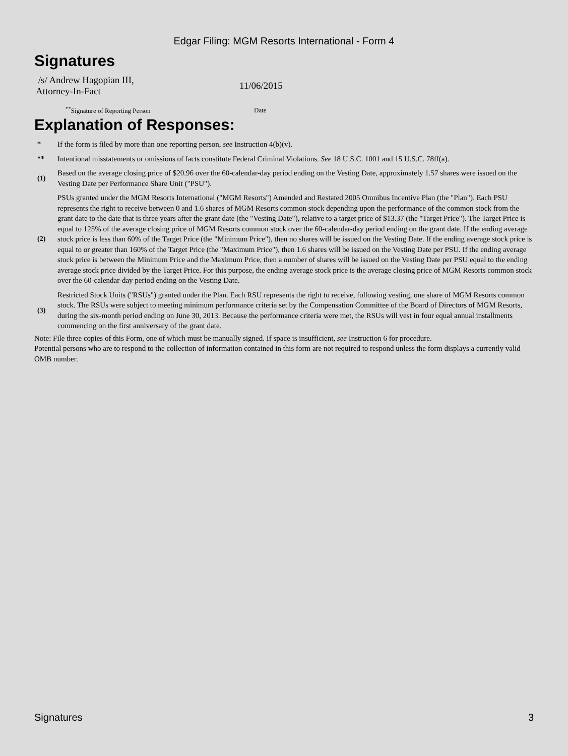Edgar Filing: MGM Resorts International - Form 4
Signatures
| /s/ Andrew Hagopian III, Attorney-In-Fact | 11/06/2015 |
| <sup>**</sup> Signature of Reporting Person | Date |
Explanation of Responses:
| * | If the form is filed by more than one reporting person, see Instruction 4(b)(v). |
| ** | Intentional misstatements or omissions of facts constitute Federal Criminal Violations. See 18 U.S.C. 1001 and 15 U.S.C. 78ff(a). |
| (1) | Based on the average closing price of $20.96 over the 60-calendar-day period ending on the Vesting Date, approximately 1.57 shares were issued on the Vesting Date per Performance Share Unit ("PSU"). |
| (2) | PSUs granted under the MGM Resorts International ("MGM Resorts") Amended and Restated 2005 Omnibus Incentive Plan (the "Plan"). Each PSU represents the right to receive between 0 and 1.6 shares of MGM Resorts common stock depending upon the performance of the common stock from the grant date to the date that is three years after the grant date (the "Vesting Date"), relative to a target price of $13.37 (the "Target Price"). The Target Price is equal to 125% of the average closing price of MGM Resorts common stock over the 60-calendar-day period ending on the grant date. If the ending average stock price is less than 60% of the Target Price (the "Minimum Price"), then no shares will be issued on the Vesting Date. If the ending average stock price is equal to or greater than 160% of the Target Price (the "Maximum Price"), then 1.6 shares will be issued on the Vesting Date per PSU. If the ending average stock price is between the Minimum Price and the Maximum Price, then a number of shares will be issued on the Vesting Date per PSU equal to the ending average stock price divided by the Target Price. For this purpose, the ending average stock price is the average closing price of MGM Resorts common stock over the 60-calendar-day period ending on the Vesting Date. |
| (3) | Restricted Stock Units ("RSUs") granted under the Plan. Each RSU represents the right to receive, following vesting, one share of MGM Resorts common stock. The RSUs were subject to meeting minimum performance criteria set by the Compensation Committee of the Board of Directors of MGM Resorts, during the six-month period ending on June 30, 2013. Because the performance criteria were met, the RSUs will vest in four equal annual installments commencing on the first anniversary of the grant date. |
Note: File three copies of this Form, one of which must be manually signed. If space is insufficient, see Instruction 6 for procedure.
Potential persons who are to respond to the collection of information contained in this form are not required to respond unless the form displays a currently valid OMB number.
Signatures 3